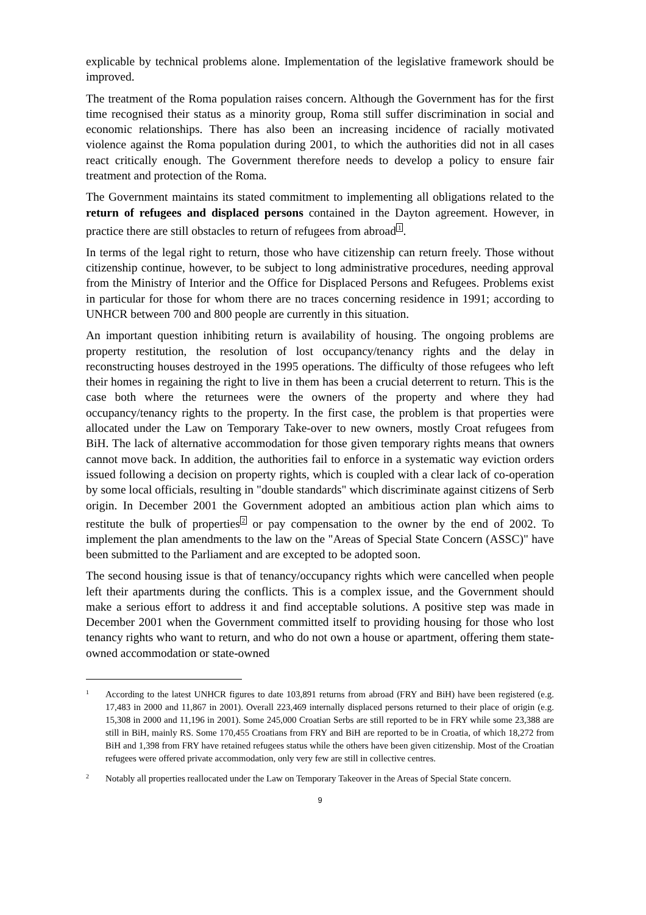explicable by technical problems alone. Implementation of the legislative framework should be improved.
The treatment of the Roma population raises concern. Although the Government has for the first time recognised their status as a minority group, Roma still suffer discrimination in social and economic relationships. There has also been an increasing incidence of racially motivated violence against the Roma population during 2001, to which the authorities did not in all cases react critically enough. The Government therefore needs to develop a policy to ensure fair treatment and protection of the Roma.
The Government maintains its stated commitment to implementing all obligations related to the return of refugees and displaced persons contained in the Dayton agreement. However, in practice there are still obstacles to return of refugees from abroad<sup>1</sup>.
In terms of the legal right to return, those who have citizenship can return freely. Those without citizenship continue, however, to be subject to long administrative procedures, needing approval from the Ministry of Interior and the Office for Displaced Persons and Refugees. Problems exist in particular for those for whom there are no traces concerning residence in 1991; according to UNHCR between 700 and 800 people are currently in this situation.
An important question inhibiting return is availability of housing. The ongoing problems are property restitution, the resolution of lost occupancy/tenancy rights and the delay in reconstructing houses destroyed in the 1995 operations. The difficulty of those refugees who left their homes in regaining the right to live in them has been a crucial deterrent to return. This is the case both where the returnees were the owners of the property and where they had occupancy/tenancy rights to the property. In the first case, the problem is that properties were allocated under the Law on Temporary Take-over to new owners, mostly Croat refugees from BiH. The lack of alternative accommodation for those given temporary rights means that owners cannot move back. In addition, the authorities fail to enforce in a systematic way eviction orders issued following a decision on property rights, which is coupled with a clear lack of co-operation by some local officials, resulting in "double standards" which discriminate against citizens of Serb origin. In December 2001 the Government adopted an ambitious action plan which aims to restitute the bulk of properties<sup>2</sup> or pay compensation to the owner by the end of 2002. To implement the plan amendments to the law on the "Areas of Special State Concern (ASSC)" have been submitted to the Parliament and are excepted to be adopted soon.
The second housing issue is that of tenancy/occupancy rights which were cancelled when people left their apartments during the conflicts. This is a complex issue, and the Government should make a serious effort to address it and find acceptable solutions. A positive step was made in December 2001 when the Government committed itself to providing housing for those who lost tenancy rights who want to return, and who do not own a house or apartment, offering them state-owned accommodation or state-owned
1 According to the latest UNHCR figures to date 103,891 returns from abroad (FRY and BiH) have been registered (e.g. 17,483 in 2000 and 11,867 in 2001). Overall 223,469 internally displaced persons returned to their place of origin (e.g. 15,308 in 2000 and 11,196 in 2001). Some 245,000 Croatian Serbs are still reported to be in FRY while some 23,388 are still in BiH, mainly RS. Some 170,455 Croatians from FRY and BiH are reported to be in Croatia, of which 18,272 from BiH and 1,398 from FRY have retained refugees status while the others have been given citizenship. Most of the Croatian refugees were offered private accommodation, only very few are still in collective centres.
2 Notably all properties reallocated under the Law on Temporary Takeover in the Areas of Special State concern.
9